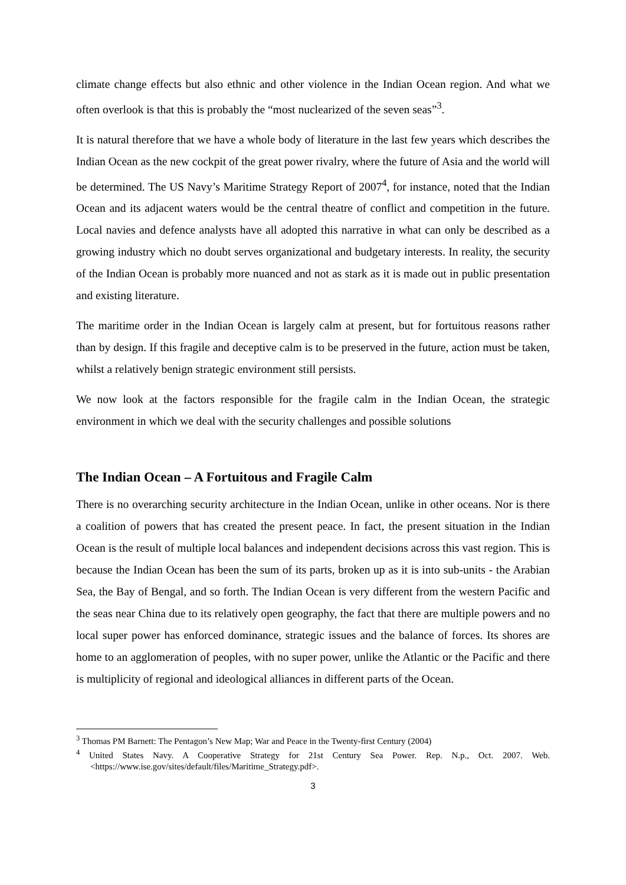climate change effects but also ethnic and other violence in the Indian Ocean region. And what we often overlook is that this is probably the “most nuclearized of the seven seas”<sup>3</sup>.
It is natural therefore that we have a whole body of literature in the last few years which describes the Indian Ocean as the new cockpit of the great power rivalry, where the future of Asia and the world will be determined. The US Navy’s Maritime Strategy Report of 2007<sup>4</sup>, for instance, noted that the Indian Ocean and its adjacent waters would be the central theatre of conflict and competition in the future. Local navies and defence analysts have all adopted this narrative in what can only be described as a growing industry which no doubt serves organizational and budgetary interests. In reality, the security of the Indian Ocean is probably more nuanced and not as stark as it is made out in public presentation and existing literature.
The maritime order in the Indian Ocean is largely calm at present, but for fortuitous reasons rather than by design. If this fragile and deceptive calm is to be preserved in the future, action must be taken, whilst a relatively benign strategic environment still persists.
We now look at the factors responsible for the fragile calm in the Indian Ocean, the strategic environment in which we deal with the security challenges and possible solutions
The Indian Ocean – A Fortuitous and Fragile Calm
There is no overarching security architecture in the Indian Ocean, unlike in other oceans. Nor is there a coalition of powers that has created the present peace. In fact, the present situation in the Indian Ocean is the result of multiple local balances and independent decisions across this vast region. This is because the Indian Ocean has been the sum of its parts, broken up as it is into sub-units - the Arabian Sea, the Bay of Bengal, and so forth. The Indian Ocean is very different from the western Pacific and the seas near China due to its relatively open geography, the fact that there are multiple powers and no local super power has enforced dominance, strategic issues and the balance of forces. Its shores are home to an agglomeration of peoples, with no super power, unlike the Atlantic or the Pacific and there is multiplicity of regional and ideological alliances in different parts of the Ocean.
<sup>3</sup> Thomas PM Barnett: The Pentagon’s New Map; War and Peace in the Twenty-first Century (2004)
<sup>4</sup> United States Navy. A Cooperative Strategy for 21st Century Sea Power. Rep. N.p., Oct. 2007. Web. <https://www.ise.gov/sites/default/files/Maritime_Strategy.pdf>.
3